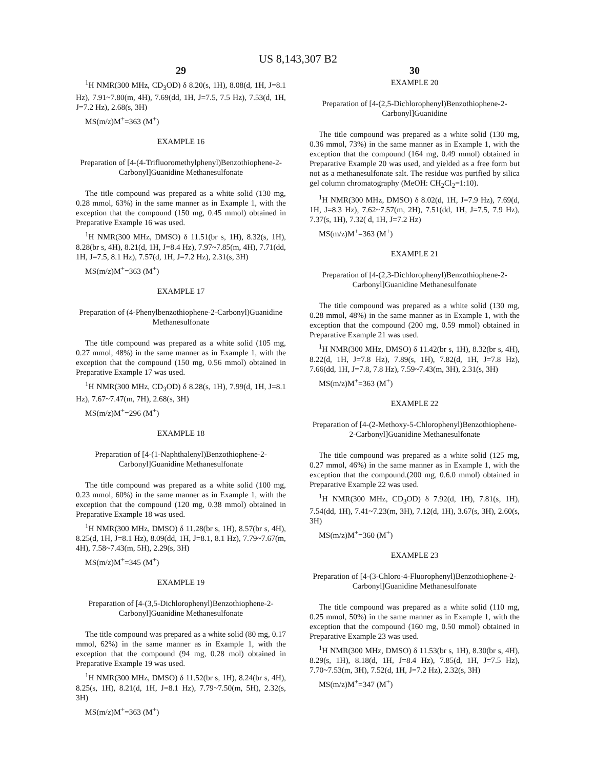US 8,143,307 B2
29
<sup>1</sup>H NMR(300 MHz, CD<sub>3</sub>OD) δ 8.20(s, 1H), 8.08(d, 1H, J=8.1 Hz), 7.91~7.80(m, 4H), 7.69(dd, 1H, J=7.5, 7.5 Hz), 7.53(d, 1H, J=7.2 Hz), 2.68(s, 3H)
MS(m/z)M<sup>+</sup>=363 (M<sup>+</sup>)
EXAMPLE 16
Preparation of [4-(4-Trifluoromethylphenyl)Benzothiophene-2-Carbonyl]Guanidine Methanesulfonate
The title compound was prepared as a white solid (130 mg, 0.28 mmol, 63%) in the same manner as in Example 1, with the exception that the compound (150 mg, 0.45 mmol) obtained in Preparative Example 16 was used.
<sup>1</sup>H NMR(300 MHz, DMSO) δ 11.51(br s, 1H), 8.32(s, 1H), 8.28(br s, 4H), 8.21(d, 1H, J=8.4 Hz), 7.97~7.85(m, 4H), 7.71(dd, 1H, J=7.5, 8.1 Hz), 7.57(d, 1H, J=7.2 Hz), 2.31(s, 3H)
MS(m/z)M<sup>+</sup>=363 (M<sup>+</sup>)
EXAMPLE 17
Preparation of (4-Phenylbenzothiophene-2-Carbonyl)Guanidine Methanesulfonate
The title compound was prepared as a white solid (105 mg, 0.27 mmol, 48%) in the same manner as in Example 1, with the exception that the compound (150 mg, 0.56 mmol) obtained in Preparative Example 17 was used.
<sup>1</sup>H NMR(300 MHz, CD<sub>3</sub>OD) δ 8.28(s, 1H), 7.99(d, 1H, J=8.1 Hz), 7.67~7.47(m, 7H), 2.68(s, 3H)
MS(m/z)M<sup>+</sup>=296 (M<sup>+</sup>)
EXAMPLE 18
Preparation of [4-(1-Naphthalenyl)Benzothiophene-2-Carbonyl]Guanidine Methanesulfonate
The title compound was prepared as a white solid (100 mg, 0.23 mmol, 60%) in the same manner as in Example 1, with the exception that the compound (120 mg, 0.38 mmol) obtained in Preparative Example 18 was used.
<sup>1</sup>H NMR(300 MHz, DMSO) δ 11.28(br s, 1H), 8.57(br s, 4H), 8.25(d, 1H, J=8.1 Hz), 8.09(dd, 1H, J=8.1, 8.1 Hz), 7.79~7.67(m, 4H), 7.58~7.43(m, 5H), 2.29(s, 3H)
MS(m/z)M<sup>+</sup>=345 (M<sup>+</sup>)
EXAMPLE 19
Preparation of [4-(3,5-Dichlorophenyl)Benzothiophene-2-Carbonyl]Guanidine Methanesulfonate
The title compound was prepared as a white solid (80 mg, 0.17 mmol, 62%) in the same manner as in Example 1, with the exception that the compound (94 mg, 0.28 mol) obtained in Preparative Example 19 was used.
<sup>1</sup>H NMR(300 MHz, DMSO) δ 11.52(br s, 1H), 8.24(br s, 4H), 8.25(s, 1H), 8.21(d, 1H, J=8.1 Hz), 7.79~7.50(m, 5H), 2.32(s, 3H)
MS(m/z)M<sup>+</sup>=363 (M<sup>+</sup>)
30
EXAMPLE 20
Preparation of [4-(2,5-Dichlorophenyl)Benzothiophene-2-Carbonyl]Guanidine
The title compound was prepared as a white solid (130 mg, 0.36 mmol, 73%) in the same manner as in Example 1, with the exception that the compound (164 mg, 0.49 mmol) obtained in Preparative Example 20 was used, and yielded as a free form but not as a methanesulfonate salt. The residue was purified by silica gel column chromatography (MeOH: CH<sub>2</sub>Cl<sub>2</sub>=1:10).
<sup>1</sup>H NMR(300 MHz, DMSO) δ 8.02(d, 1H, J=7.9 Hz), 7.69(d, 1H, J=8.3 Hz), 7.62~7.57(m, 2H), 7.51(dd, 1H, J=7.5, 7.9 Hz), 7.37(s, 1H), 7.32( d, 1H, J=7.2 Hz)
MS(m/z)M<sup>+</sup>=363 (M<sup>+</sup>)
EXAMPLE 21
Preparation of [4-(2,3-Dichlorophenyl)Benzothiophene-2-Carbonyl]Guanidine Methanesulfonate
The title compound was prepared as a white solid (130 mg, 0.28 mmol, 48%) in the same manner as in Example 1, with the exception that the compound (200 mg, 0.59 mmol) obtained in Preparative Example 21 was used.
<sup>1</sup>H NMR(300 MHz, DMSO) δ 11.42(br s, 1H), 8.32(br s, 4H), 8.22(d, 1H, J=7.8 Hz), 7.89(s, 1H), 7.82(d, 1H, J=7.8 Hz), 7.66(dd, 1H, J=7.8, 7.8 Hz), 7.59~7.43(m, 3H), 2.31(s, 3H)
MS(m/z)M<sup>+</sup>=363 (M<sup>+</sup>)
EXAMPLE 22
Preparation of [4-(2-Methoxy-5-Chlorophenyl)Benzothiophene-2-Carbonyl]Guanidine Methanesulfonate
The title compound was prepared as a white solid (125 mg, 0.27 mmol, 46%) in the same manner as in Example 1, with the exception that the compound.(200 mg, 0.6.0 mmol) obtained in Preparative Example 22 was used.
<sup>1</sup>H NMR(300 MHz, CD<sub>3</sub>OD) δ 7.92(d, 1H), 7.81(s, 1H), 7.54(dd, 1H), 7.41~7.23(m, 3H), 7.12(d, 1H), 3.67(s, 3H), 2.60(s, 3H)
MS(m/z)M<sup>+</sup>=360 (M<sup>+</sup>)
EXAMPLE 23
Preparation of [4-(3-Chloro-4-Fluorophenyl)Benzothiophene-2-Carbonyl]Guanidine Methanesulfonate
The title compound was prepared as a white solid (110 mg, 0.25 mmol, 50%) in the same manner as in Example 1, with the exception that the compound (160 mg, 0.50 mmol) obtained in Preparative Example 23 was used.
<sup>1</sup>H NMR(300 MHz, DMSO) δ 11.53(br s, 1H), 8.30(br s, 4H), 8.29(s, 1H), 8.18(d, 1H, J=8.4 Hz), 7.85(d, 1H, J=7.5 Hz), 7.70~7.53(m, 3H), 7.52(d, 1H, J=7.2 Hz), 2.32(s, 3H)
MS(m/z)M<sup>+</sup>=347 (M<sup>+</sup>)